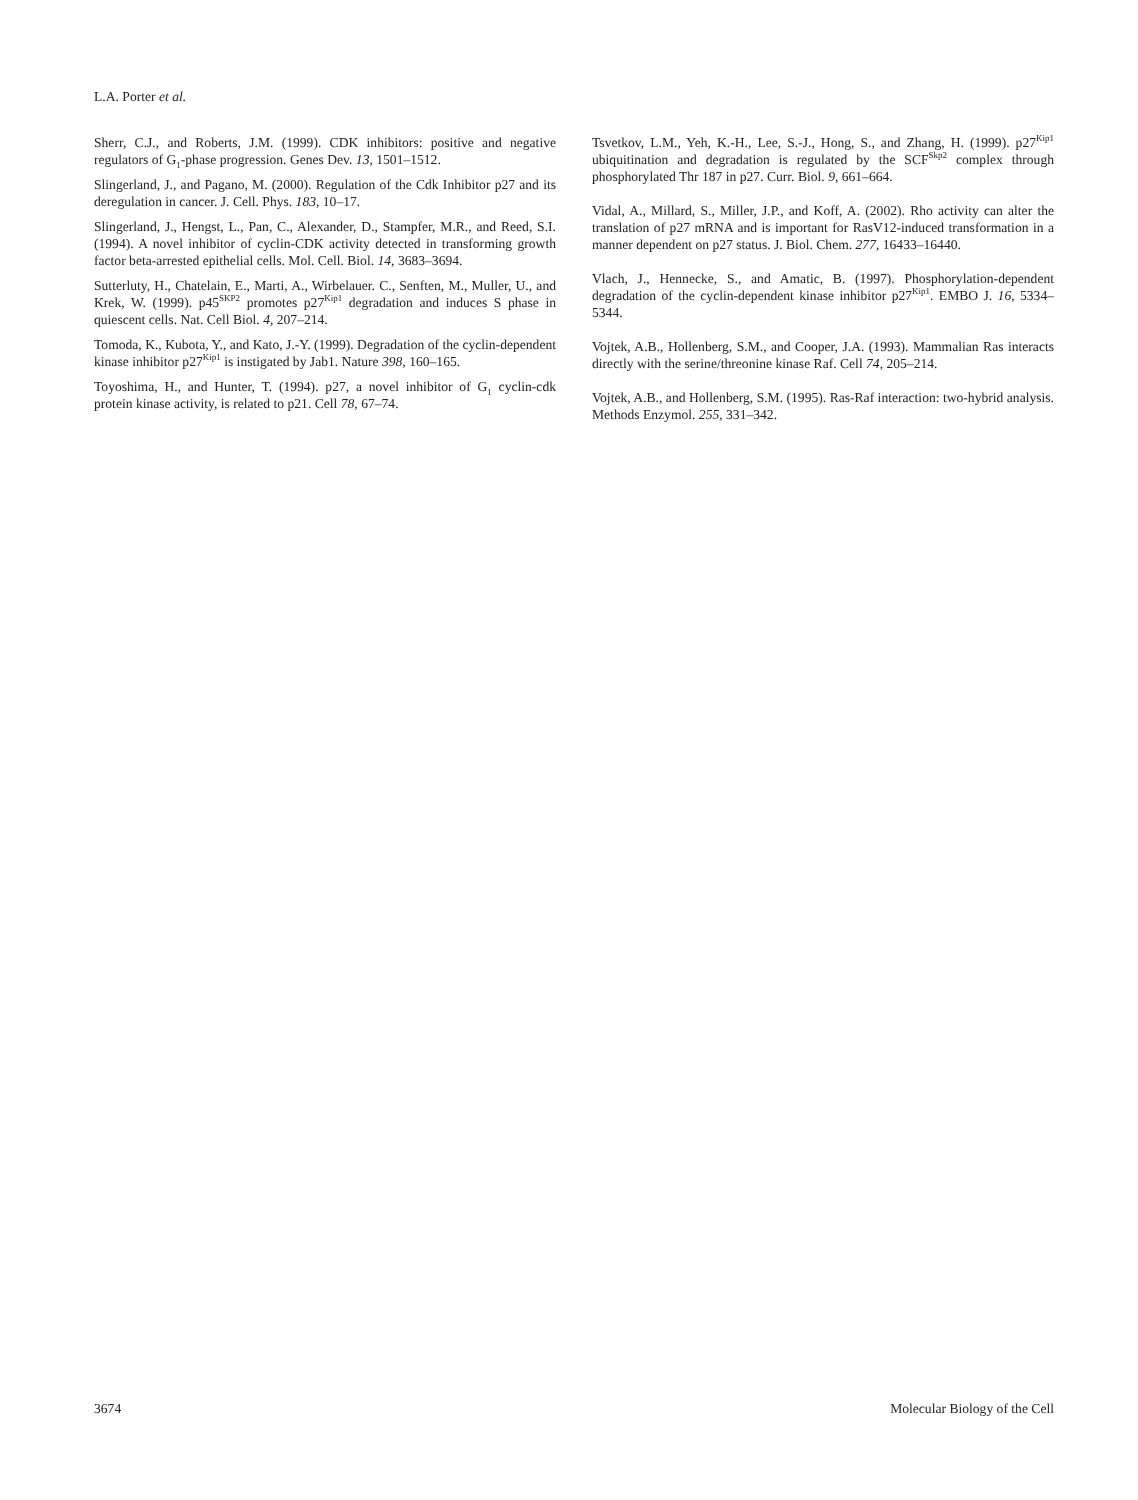L.A. Porter et al.
Sherr, C.J., and Roberts, J.M. (1999). CDK inhibitors: positive and negative regulators of G<sub>1</sub>-phase progression. Genes Dev. 13, 1501–1512.
Slingerland, J., and Pagano, M. (2000). Regulation of the Cdk Inhibitor p27 and its deregulation in cancer. J. Cell. Phys. 183, 10–17.
Slingerland, J., Hengst, L., Pan, C., Alexander, D., Stampfer, M.R., and Reed, S.I. (1994). A novel inhibitor of cyclin-CDK activity detected in transforming growth factor beta-arrested epithelial cells. Mol. Cell. Biol. 14, 3683–3694.
Sutterluty, H., Chatelain, E., Marti, A., Wirbelauer. C., Senften, M., Muller, U., and Krek, W. (1999). p45<sup>SKP2</sup> promotes p27<sup>Kip1</sup> degradation and induces S phase in quiescent cells. Nat. Cell Biol. 4, 207–214.
Tomoda, K., Kubota, Y., and Kato, J.-Y. (1999). Degradation of the cyclin-dependent kinase inhibitor p27<sup>Kip1</sup> is instigated by Jab1. Nature 398, 160–165.
Toyoshima, H., and Hunter, T. (1994). p27, a novel inhibitor of G<sub>1</sub> cyclin-cdk protein kinase activity, is related to p21. Cell 78, 67–74.
Tsvetkov, L.M., Yeh, K.-H., Lee, S.-J., Hong, S., and Zhang, H. (1999). p27<sup>Kip1</sup> ubiquitination and degradation is regulated by the SCF<sup>Skp2</sup> complex through phosphorylated Thr 187 in p27. Curr. Biol. 9, 661–664.
Vidal, A., Millard, S., Miller, J.P., and Koff, A. (2002). Rho activity can alter the translation of p27 mRNA and is important for RasV12-induced transformation in a manner dependent on p27 status. J. Biol. Chem. 277, 16433–16440.
Vlach, J., Hennecke, S., and Amatic, B. (1997). Phosphorylation-dependent degradation of the cyclin-dependent kinase inhibitor p27<sup>Kip1</sup>. EMBO J. 16, 5334–5344.
Vojtek, A.B., Hollenberg, S.M., and Cooper, J.A. (1993). Mammalian Ras interacts directly with the serine/threonine kinase Raf. Cell 74, 205–214.
Vojtek, A.B., and Hollenberg, S.M. (1995). Ras-Raf interaction: two-hybrid analysis. Methods Enzymol. 255, 331–342.
3674 Molecular Biology of the Cell